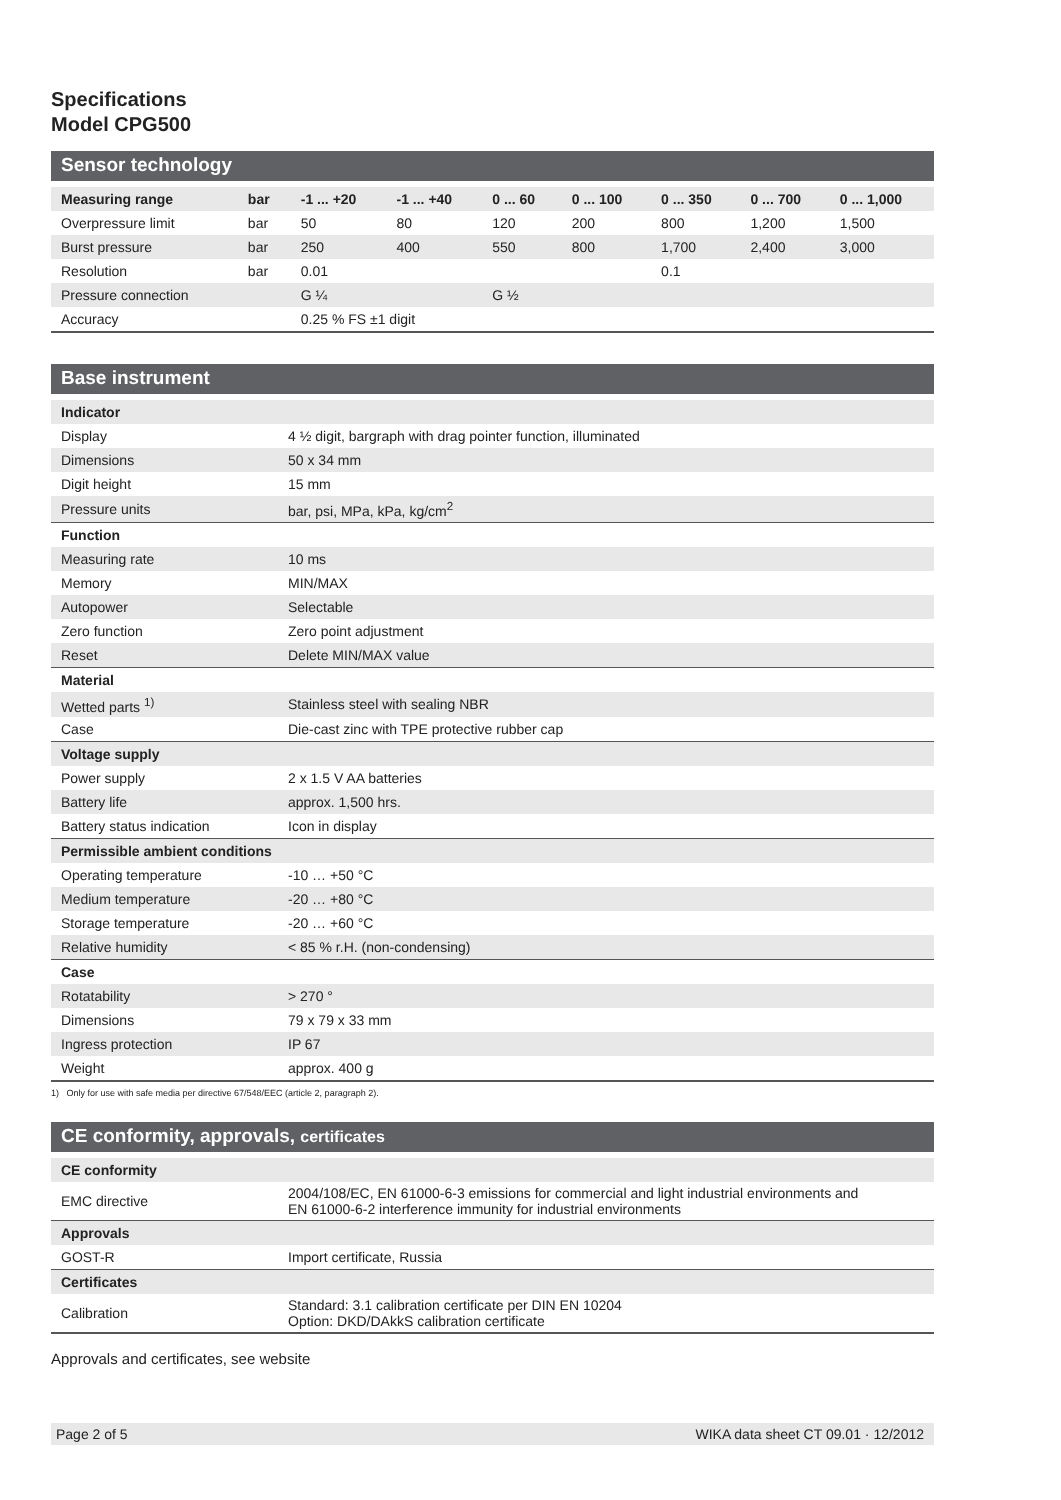Specifications
Model CPG500
Sensor technology
| Measuring range | bar | -1 ... +20 | -1 ... +40 | 0 ... 60 | 0 ... 100 | 0 ... 350 | 0 ... 700 | 0 ... 1,000 |
| --- | --- | --- | --- | --- | --- | --- | --- | --- |
| Overpressure limit | bar | 50 | 80 | 120 | 200 | 800 | 1,200 | 1,500 |
| Burst pressure | bar | 250 | 400 | 550 | 800 | 1,700 | 2,400 | 3,000 |
| Resolution | bar | 0.01 | | | | 0.1 | | |
| Pressure connection | | G ¼ | | G ½ | | | | |
| Accuracy | | 0.25 % FS ±1 digit | | | | | | |
Base instrument
| Indicator | |
| Display | 4 ½ digit, bargraph with drag pointer function, illuminated |
| Dimensions | 50 x 34 mm |
| Digit height | 15 mm |
| Pressure units | bar, psi, MPa, kPa, kg/cm<sup>2</sup> |
| Function | |
| Measuring rate | 10 ms |
| Memory | MIN/MAX |
| Autopower | Selectable |
| Zero function | Zero point adjustment |
| Reset | Delete MIN/MAX value |
| Material | |
| Wetted parts <sup>1)</sup> | Stainless steel with sealing NBR |
| Case | Die-cast zinc with TPE protective rubber cap |
| Voltage supply | |
| Power supply | 2 x 1.5 V AA batteries |
| Battery life | approx. 1,500 hrs. |
| Battery status indication | Icon in display |
| Permissible ambient conditions | |
| Operating temperature | -10 … +50 °C |
| Medium temperature | -20 … +80 °C |
| Storage temperature | -20 … +60 °C |
| Relative humidity | < 85 % r.H. (non-condensing) |
| Case | |
| Rotatability | > 270 ° |
| Dimensions | 79 x 79 x 33 mm |
| Ingress protection | IP 67 |
| Weight | approx. 400 g |
1) Only for use with safe media per directive 67/548/EEC (article 2, paragraph 2).
CE conformity, approvals, certificates
| CE conformity | |
| EMC directive | 2004/108/EC, EN 61000-6-3 emissions for commercial and light industrial environments and EN 61000-6-2 interference immunity for industrial environments |
| Approvals | |
| GOST-R | Import certificate, Russia |
| Certificates | |
| Calibration | Standard: 3.1 calibration certificate per DIN EN 10204 Option: DKD/DAkkS calibration certificate |
Approvals and certificates, see website
Page 2 of 5 WIKA data sheet CT 09.01 · 12/2012